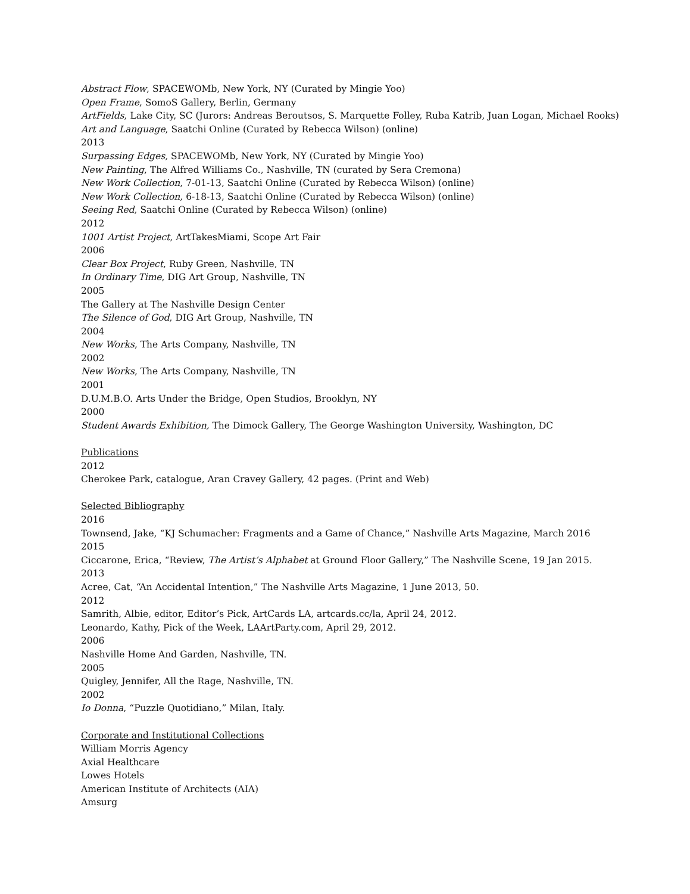Abstract Flow, SPACEWOMb, New York, NY (Curated by Mingie Yoo)
Open Frame, SomoS Gallery, Berlin, Germany
ArtFields, Lake City, SC (Jurors: Andreas Beroutsos, S. Marquette Folley, Ruba Katrib, Juan Logan, Michael Rooks)
Art and Language, Saatchi Online (Curated by Rebecca Wilson) (online)
2013
Surpassing Edges, SPACEWOMb, New York, NY (Curated by Mingie Yoo)
New Painting, The Alfred Williams Co., Nashville, TN (curated by Sera Cremona)
New Work Collection, 7-01-13, Saatchi Online (Curated by Rebecca Wilson) (online)
New Work Collection, 6-18-13, Saatchi Online (Curated by Rebecca Wilson) (online)
Seeing Red, Saatchi Online (Curated by Rebecca Wilson) (online)
2012
1001 Artist Project, ArtTakesMiami, Scope Art Fair
2006
Clear Box Project, Ruby Green, Nashville, TN
In Ordinary Time, DIG Art Group, Nashville, TN
2005
The Gallery at The Nashville Design Center
The Silence of God, DIG Art Group, Nashville, TN
2004
New Works, The Arts Company, Nashville, TN
2002
New Works, The Arts Company, Nashville, TN
2001
D.U.M.B.O. Arts Under the Bridge, Open Studios, Brooklyn, NY
2000
Student Awards Exhibition, The Dimock Gallery, The George Washington University, Washington, DC
Publications
2012
Cherokee Park, catalogue, Aran Cravey Gallery, 42 pages. (Print and Web)
Selected Bibliography
2016
Townsend, Jake, “KJ Schumacher: Fragments and a Game of Chance,” Nashville Arts Magazine, March 2016
2015
Ciccarone, Erica, “Review, The Artist’s Alphabet at Ground Floor Gallery,” The Nashville Scene, 19 Jan 2015.
2013
Acree, Cat, “An Accidental Intention,” The Nashville Arts Magazine, 1 June 2013, 50.
2012
Samrith, Albie, editor, Editor’s Pick, ArtCards LA, artcards.cc/la, April 24, 2012.
Leonardo, Kathy, Pick of the Week, LAArtParty.com, April 29, 2012.
2006
Nashville Home And Garden, Nashville, TN.
2005
Quigley, Jennifer, All the Rage, Nashville, TN.
2002
Io Donna, “Puzzle Quotidiano,” Milan, Italy.
Corporate and Institutional Collections
William Morris Agency
Axial Healthcare
Lowes Hotels
American Institute of Architects (AIA)
Amsurg